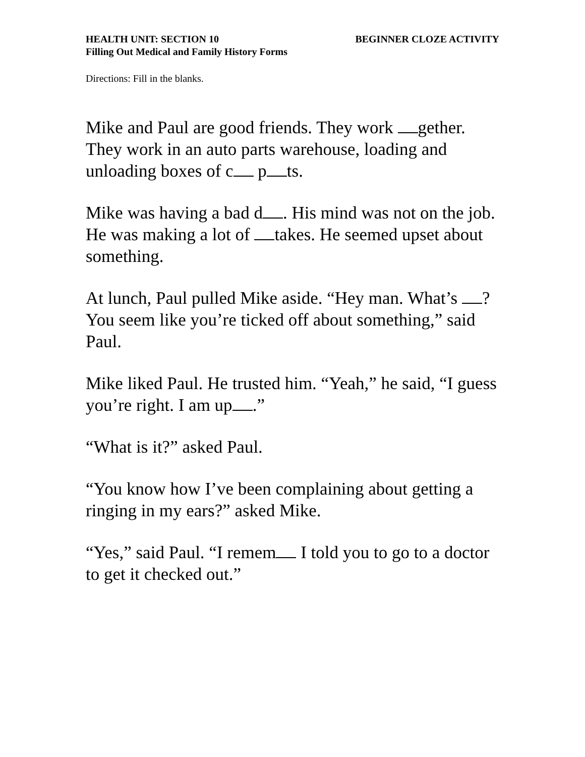HEALTH UNIT: SECTION 10 BEGINNER CLOZE ACTIVITY
Filling Out Medical and Family History Forms
Directions: Fill in the blanks.
Mike and Paul are good friends. They work gether. They work in an auto parts warehouse, loading and unloading boxes of c p ts.
Mike was having a bad d . His mind was not on the job. He was making a lot of takes. He seemed upset about something.
At lunch, Paul pulled Mike aside. “Hey man. What’s ? You seem like you’re ticked off about something,” said Paul.
Mike liked Paul. He trusted him. “Yeah,” he said, “I guess you’re right. I am up .”
“What is it?” asked Paul.
“You know how I’ve been complaining about getting a ringing in my ears?” asked Mike.
“Yes,” said Paul. “I remem I told you to go to a doctor to get it checked out.”